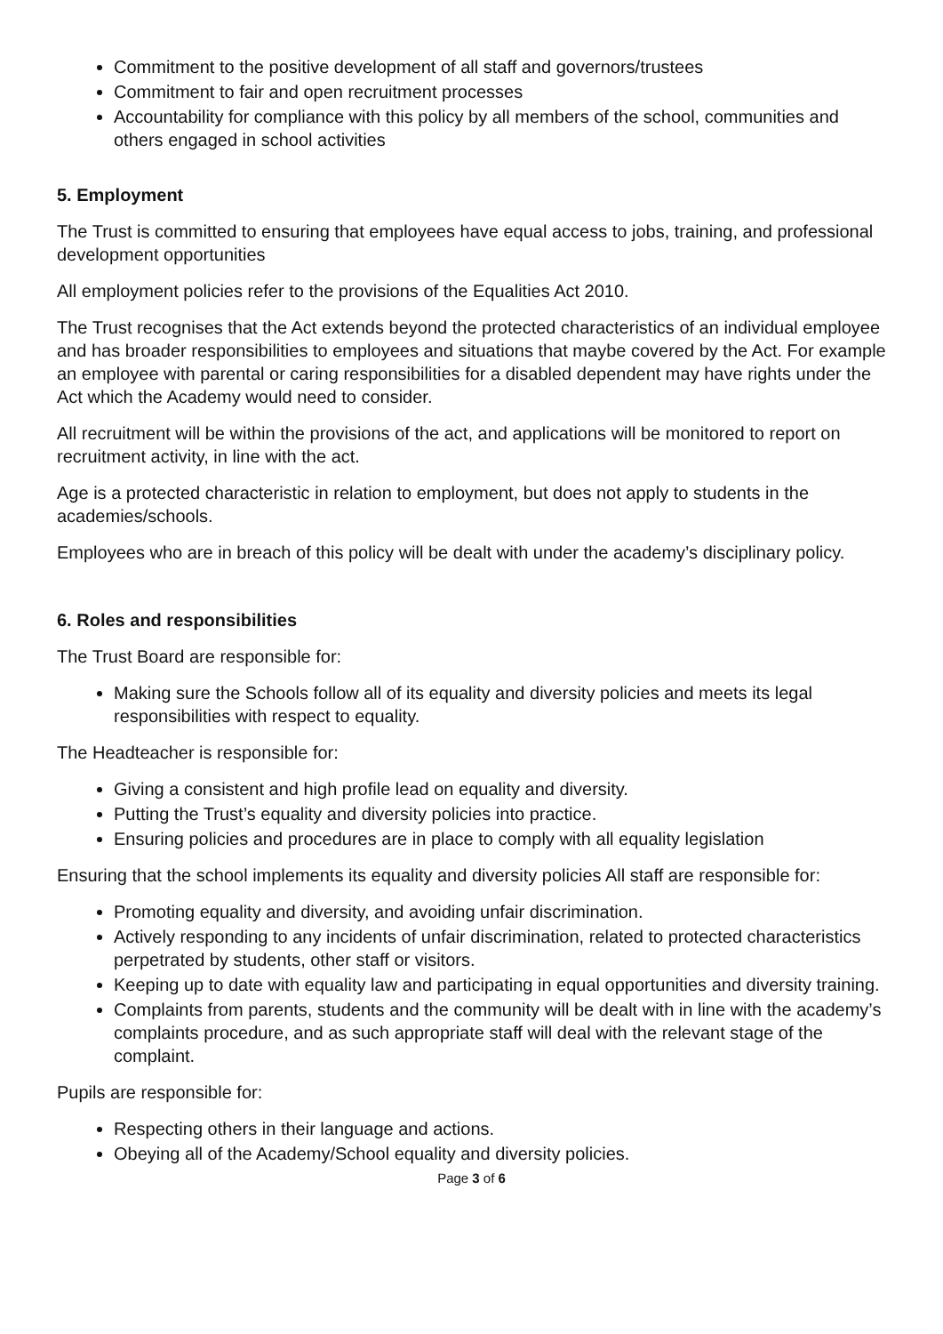Commitment to the positive development of all staff and governors/trustees
Commitment to fair and open recruitment processes
Accountability for compliance with this policy by all members of the school, communities and others engaged in school activities
5. Employment
The Trust is committed to ensuring that employees have equal access to jobs, training, and professional development opportunities
All employment policies refer to the provisions of the Equalities Act 2010.
The Trust recognises that the Act extends beyond the protected characteristics of an individual employee and has broader responsibilities to employees and situations that maybe covered by the Act. For example an employee with parental or caring responsibilities for a disabled dependent may have rights under the Act which the Academy would need to consider.
All recruitment will be within the provisions of the act, and applications will be monitored to report on recruitment activity, in line with the act.
Age is a protected characteristic in relation to employment, but does not apply to students in the academies/schools.
Employees who are in breach of this policy will be dealt with under the academy’s disciplinary policy.
6. Roles and responsibilities
The Trust Board are responsible for:
Making sure the Schools follow all of its equality and diversity policies and meets its legal responsibilities with respect to equality.
The Headteacher is responsible for:
Giving a consistent and high profile lead on equality and diversity.
Putting the Trust’s equality and diversity policies into practice.
Ensuring policies and procedures are in place to comply with all equality legislation
Ensuring that the school implements its equality and diversity policies All staff are responsible for:
Promoting equality and diversity, and avoiding unfair discrimination.
Actively responding to any incidents of unfair discrimination, related to protected characteristics perpetrated by students, other staff or visitors.
Keeping up to date with equality law and participating in equal opportunities and diversity training.
Complaints from parents, students and the community will be dealt with in line with the academy’s complaints procedure, and as such appropriate staff will deal with the relevant stage of the complaint.
Pupils are responsible for:
Respecting others in their language and actions.
Obeying all of the Academy/School equality and diversity policies.
Page 3 of 6